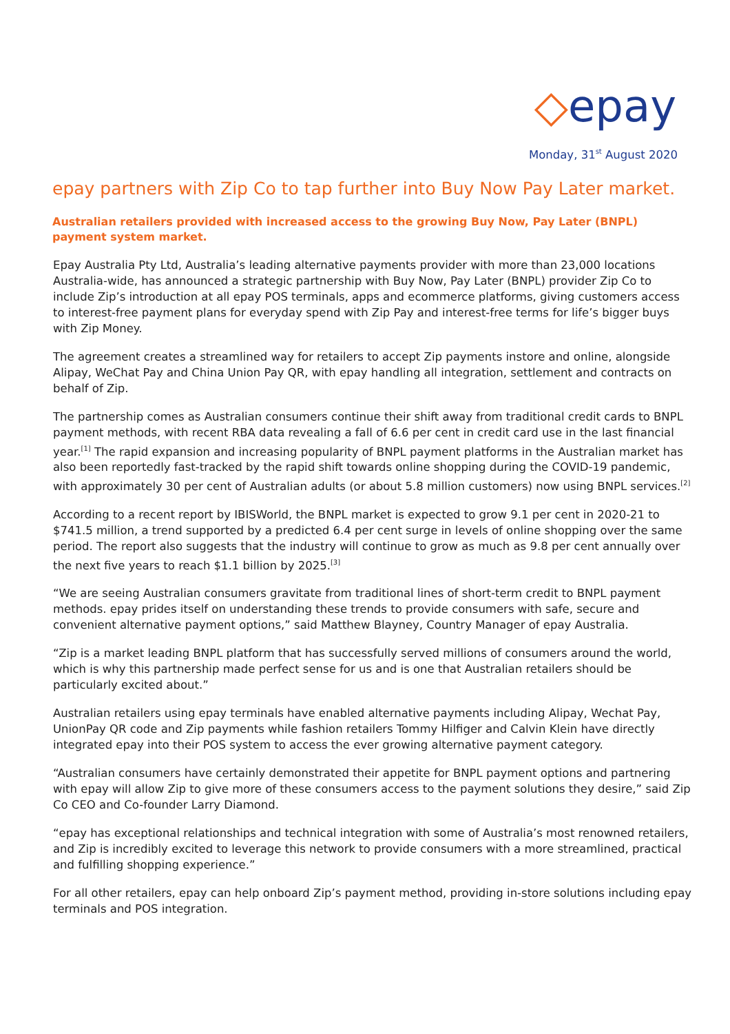◇epay
Monday, 31<sup>st</sup> August 2020
epay partners with Zip Co to tap further into Buy Now Pay Later market.
Australian retailers provided with increased access to the growing Buy Now, Pay Later (BNPL) payment system market.
Epay Australia Pty Ltd, Australia’s leading alternative payments provider with more than 23,000 locations Australia-wide, has announced a strategic partnership with Buy Now, Pay Later (BNPL) provider Zip Co to include Zip’s introduction at all epay POS terminals, apps and ecommerce platforms, giving customers access to interest-free payment plans for everyday spend with Zip Pay and interest-free terms for life’s bigger buys with Zip Money.
The agreement creates a streamlined way for retailers to accept Zip payments instore and online, alongside Alipay, WeChat Pay and China Union Pay QR, with epay handling all integration, settlement and contracts on behalf of Zip.
The partnership comes as Australian consumers continue their shift away from traditional credit cards to BNPL payment methods, with recent RBA data revealing a fall of 6.6 per cent in credit card use in the last financial year.<sup>[1]</sup> The rapid expansion and increasing popularity of BNPL payment platforms in the Australian market has also been reportedly fast-tracked by the rapid shift towards online shopping during the COVID-19 pandemic, with approximately 30 per cent of Australian adults (or about 5.8 million customers) now using BNPL services.<sup>[2]</sup>
According to a recent report by IBISWorld, the BNPL market is expected to grow 9.1 per cent in 2020-21 to $741.5 million, a trend supported by a predicted 6.4 per cent surge in levels of online shopping over the same period. The report also suggests that the industry will continue to grow as much as 9.8 per cent annually over the next five years to reach $1.1 billion by 2025.<sup>[3]</sup>
“We are seeing Australian consumers gravitate from traditional lines of short-term credit to BNPL payment methods. epay prides itself on understanding these trends to provide consumers with safe, secure and convenient alternative payment options,” said Matthew Blayney, Country Manager of epay Australia.
“Zip is a market leading BNPL platform that has successfully served millions of consumers around the world, which is why this partnership made perfect sense for us and is one that Australian retailers should be particularly excited about.”
Australian retailers using epay terminals have enabled alternative payments including Alipay, Wechat Pay, UnionPay QR code and Zip payments while fashion retailers Tommy Hilfiger and Calvin Klein have directly integrated epay into their POS system to access the ever growing alternative payment category.
“Australian consumers have certainly demonstrated their appetite for BNPL payment options and partnering with epay will allow Zip to give more of these consumers access to the payment solutions they desire,” said Zip Co CEO and Co-founder Larry Diamond.
“epay has exceptional relationships and technical integration with some of Australia’s most renowned retailers, and Zip is incredibly excited to leverage this network to provide consumers with a more streamlined, practical and fulfilling shopping experience.”
For all other retailers, epay can help onboard Zip’s payment method, providing in-store solutions including epay terminals and POS integration.